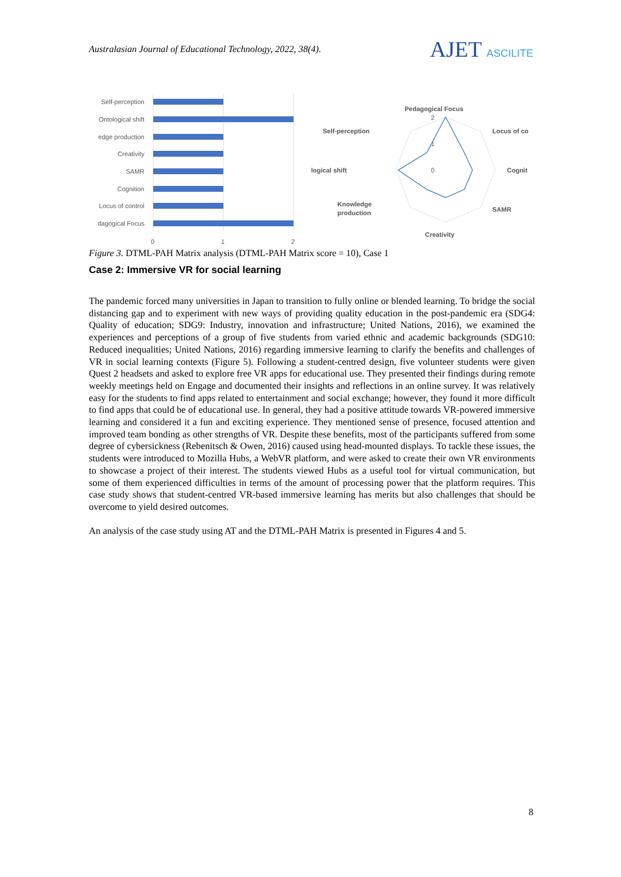Australasian Journal of Educational Technology, 2022, 38(4).
AJET ASCILITE
Self-perception
Ontological shift
edge production
Creativity
SAMR
Cognition
Locus of control
dagogical Focus
0
1
2
Pedagogical Focus
2
1
0
Locus of co
Self-perception
Cognit
logical shift
SAMR
Knowledge
production
Creativity
Figure 3. DTML-PAH Matrix analysis (DTML-PAH Matrix score = 10), Case 1
Case 2: Immersive VR for social learning
The pandemic forced many universities in Japan to transition to fully online or blended learning. To bridge the social distancing gap and to experiment with new ways of providing quality education in the post-pandemic era (SDG4: Quality of education; SDG9: Industry, innovation and infrastructure; United Nations, 2016), we examined the experiences and perceptions of a group of five students from varied ethnic and academic backgrounds (SDG10: Reduced inequalities; United Nations, 2016) regarding immersive learning to clarify the benefits and challenges of VR in social learning contexts (Figure 5). Following a student-centred design, five volunteer students were given Quest 2 headsets and asked to explore free VR apps for educational use. They presented their findings during remote weekly meetings held on Engage and documented their insights and reflections in an online survey. It was relatively easy for the students to find apps related to entertainment and social exchange; however, they found it more difficult to find apps that could be of educational use. In general, they had a positive attitude towards VR-powered immersive learning and considered it a fun and exciting experience. They mentioned sense of presence, focused attention and improved team bonding as other strengths of VR. Despite these benefits, most of the participants suffered from some degree of cybersickness (Rebenitsch & Owen, 2016) caused using head-mounted displays. To tackle these issues, the students were introduced to Mozilla Hubs, a WebVR platform, and were asked to create their own VR environments to showcase a project of their interest. The students viewed Hubs as a useful tool for virtual communication, but some of them experienced difficulties in terms of the amount of processing power that the platform requires. This case study shows that student-centred VR-based immersive learning has merits but also challenges that should be overcome to yield desired outcomes.
An analysis of the case study using AT and the DTML-PAH Matrix is presented in Figures 4 and 5.
8